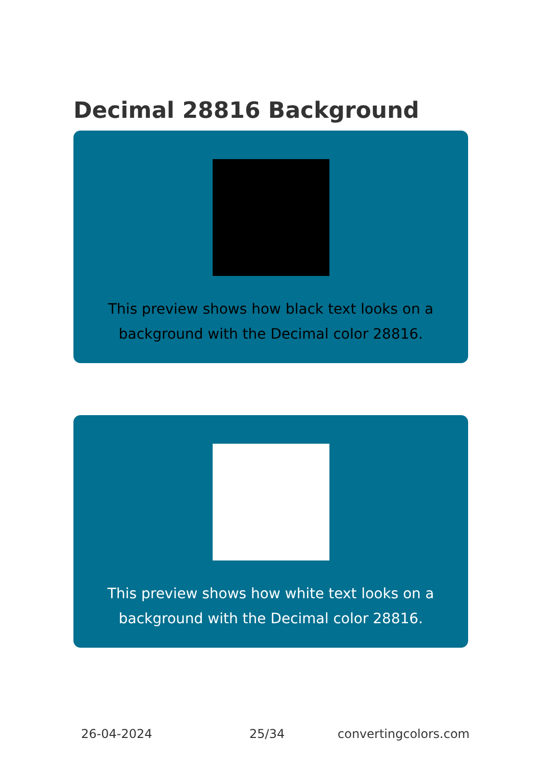Decimal 28816 Background
This preview shows how black text looks on a background with the Decimal color 28816.
This preview shows how white text looks on a background with the Decimal color 28816.
26-04-2024 25/34 convertingcolors.com